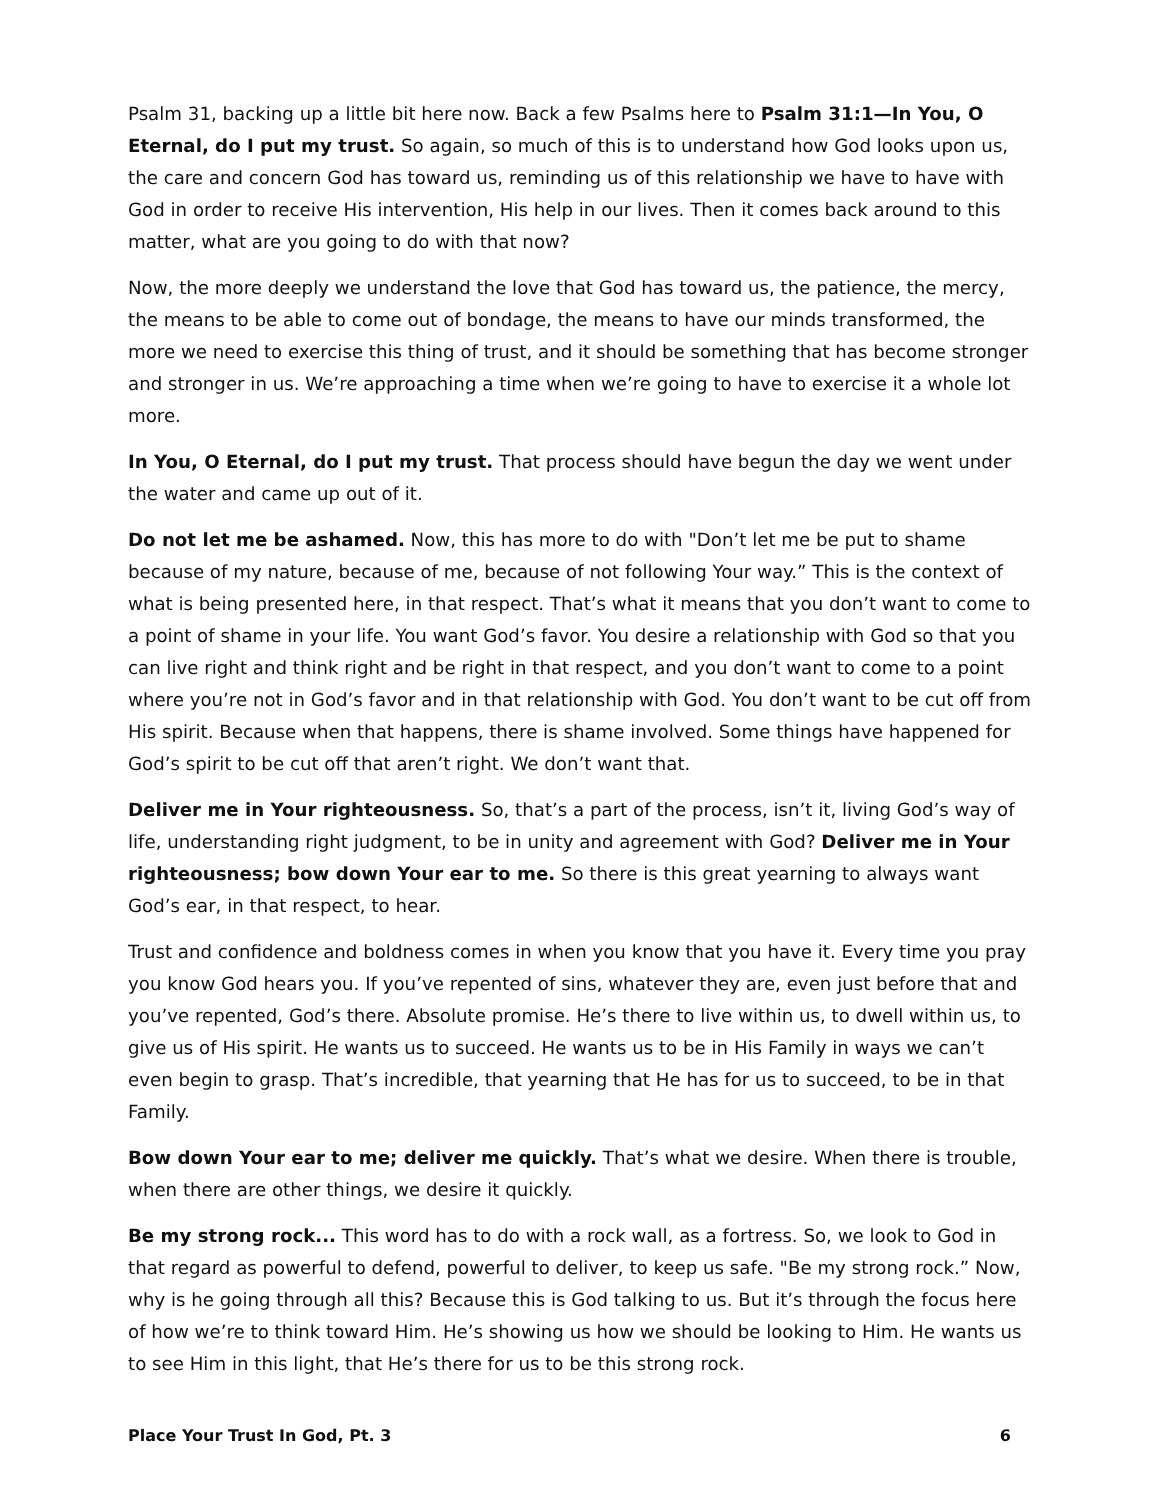Psalm 31, backing up a little bit here now. Back a few Psalms here to Psalm 31:1—In You, O Eternal, do I put my trust. So again, so much of this is to understand how God looks upon us, the care and concern God has toward us, reminding us of this relationship we have to have with God in order to receive His intervention, His help in our lives. Then it comes back around to this matter, what are you going to do with that now?
Now, the more deeply we understand the love that God has toward us, the patience, the mercy, the means to be able to come out of bondage, the means to have our minds transformed, the more we need to exercise this thing of trust, and it should be something that has become stronger and stronger in us. We’re approaching a time when we’re going to have to exercise it a whole lot more.
In You, O Eternal, do I put my trust. That process should have begun the day we went under the water and came up out of it.
Do not let me be ashamed. Now, this has more to do with "Don’t let me be put to shame because of my nature, because of me, because of not following Your way.” This is the context of what is being presented here, in that respect. That’s what it means that you don’t want to come to a point of shame in your life. You want God’s favor. You desire a relationship with God so that you can live right and think right and be right in that respect, and you don’t want to come to a point where you’re not in God’s favor and in that relationship with God. You don’t want to be cut off from His spirit. Because when that happens, there is shame involved. Some things have happened for God’s spirit to be cut off that aren’t right. We don’t want that.
Deliver me in Your righteousness. So, that’s a part of the process, isn’t it, living God’s way of life, understanding right judgment, to be in unity and agreement with God? Deliver me in Your righteousness; bow down Your ear to me. So there is this great yearning to always want God’s ear, in that respect, to hear.
Trust and confidence and boldness comes in when you know that you have it. Every time you pray you know God hears you. If you’ve repented of sins, whatever they are, even just before that and you’ve repented, God’s there. Absolute promise. He’s there to live within us, to dwell within us, to give us of His spirit. He wants us to succeed. He wants us to be in His Family in ways we can’t even begin to grasp. That’s incredible, that yearning that He has for us to succeed, to be in that Family.
Bow down Your ear to me; deliver me quickly. That’s what we desire. When there is trouble, when there are other things, we desire it quickly.
Be my strong rock... This word has to do with a rock wall, as a fortress. So, we look to God in that regard as powerful to defend, powerful to deliver, to keep us safe. "Be my strong rock.” Now, why is he going through all this? Because this is God talking to us. But it’s through the focus here of how we’re to think toward Him. He’s showing us how we should be looking to Him. He wants us to see Him in this light, that He’s there for us to be this strong rock.
Place Your Trust In God, Pt. 3 6